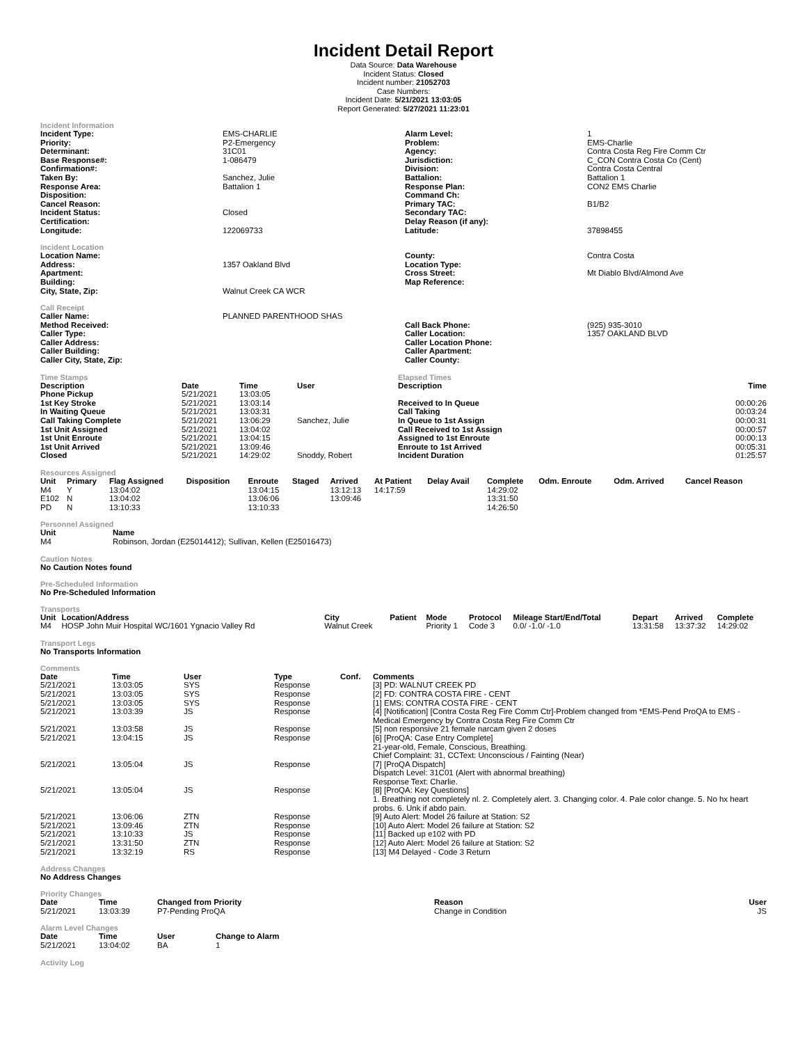Incident Detail Report
Data Source: Data Warehouse
Incident Status: Closed
Incident number: 21052703
Case Numbers:
Incident Date: 5/21/2021 13:03:05
Report Generated: 5/27/2021 11:23:01
Incident Information
| Incident Type: | EMS-CHARLIE | Alarm Level: | 1 |
| Priority: | P2-Emergency | Problem: | EMS-Charlie |
| Determinant: | 31C01 | Agency: | Contra Costa Reg Fire Comm Ctr |
| Base Response#: | 1-086479 | Jurisdiction: | C_CON Contra Costa Co (Cent) |
| Confirmation#: | | Division: | Contra Costa Central |
| Taken By: | Sanchez, Julie | Battalion: | Battalion 1 |
| Response Area: | Battalion 1 | Response Plan: | CON2 EMS Charlie |
| Disposition: | | Command Ch: | |
| Cancel Reason: | | Primary TAC: | B1/B2 |
| Incident Status: | Closed | Secondary TAC: | |
| Certification: | | Delay Reason (if any): | |
| Longitude: | 122069733 | Latitude: | 37898455 |
Incident Location
| Location Name: | | County: | Contra Costa |
| Address: | 1357 Oakland Blvd | Location Type: | |
| Apartment: | | Cross Street: | Mt Diablo Blvd/Almond Ave |
| Building: | | Map Reference: | |
| City, State, Zip: | Walnut Creek CA WCR | | |
Call Receipt
| Caller Name: | PLANNED PARENTHOOD SHAS | | |
| Method Received: | | Call Back Phone: | (925) 935-3010 |
| Caller Type: | | Caller Location: | 1357 OAKLAND BLVD |
| Caller Address: | | Caller Location Phone: | |
| Caller Building: | | Caller Apartment: | |
| Caller City, State, Zip: | | Caller County: | |
Time Stamps
| Description | Date | Time | User |
| --- | --- | --- | --- |
| Phone Pickup | 5/21/2021 | 13:03:05 | |
| 1st Key Stroke | 5/21/2021 | 13:03:14 | |
| In Waiting Queue | 5/21/2021 | 13:03:31 | |
| Call Taking Complete | 5/21/2021 | 13:06:29 | Sanchez, Julie |
| 1st Unit Assigned | 5/21/2021 | 13:04:02 | |
| 1st Unit Enroute | 5/21/2021 | 13:04:15 | |
| 1st Unit Arrived | 5/21/2021 | 13:09:46 | |
| Closed | 5/21/2021 | 14:29:02 | Snoddy, Robert |
Elapsed Times
| Description | Time |
| --- | --- |
| Received to In Queue | 00:00:26 |
| Call Taking | 00:03:24 |
| In Queue to 1st Assign | 00:00:31 |
| Call Received to 1st Assign | 00:00:57 |
| Assigned to 1st Enroute | 00:00:13 |
| Enroute to 1st Arrived | 00:05:31 |
| Incident Duration | 01:25:57 |
Resources Assigned
| Unit | Primary | Flag Assigned | Disposition | Enroute | Staged | Arrived | At Patient | Delay Avail | Complete | Odm. Enroute | Odm. Arrived | Cancel Reason |
| --- | --- | --- | --- | --- | --- | --- | --- | --- | --- | --- | --- | --- |
| M4 | Y | 13:04:02 | | 13:04:15 | | 13:12:13 | 14:17:59 | | 14:29:02 | | | |
| E102 | N | 13:04:02 | | 13:06:06 | | 13:09:46 | | | 13:31:50 | | | |
| PD | N | 13:10:33 | | 13:10:33 | | | | | 14:26:50 | | | |
Personnel Assigned
| Unit | Name |
| --- | --- |
| M4 | Robinson, Jordan (E25014412); Sullivan, Kellen (E25016473) |
Caution Notes
No Caution Notes found
Pre-Scheduled Information
No Pre-Scheduled Information
Transports
| Unit | Location/Address | City | Patient | Mode | Protocol | Mileage Start/End/Total | Depart | Arrived | Complete |
| --- | --- | --- | --- | --- | --- | --- | --- | --- | --- |
| M4 | HOSP John Muir Hospital WC/1601 Ygnacio Valley Rd | Walnut Creek | | Priority 1 | Code 3 | 0.0/ -1.0/ -1.0 | 13:31:58 | 13:37:32 | 14:29:02 |
Transport Legs
No Transports Information
Comments
| Date | Time | User | Type | Conf. | Comments |
| --- | --- | --- | --- | --- | --- |
| 5/21/2021 | 13:03:05 | SYS | Response | | [3] PD: WALNUT CREEK PD |
| 5/21/2021 | 13:03:05 | SYS | Response | | [2] FD: CONTRA COSTA FIRE - CENT |
| 5/21/2021 | 13:03:05 | SYS | Response | | [1] EMS: CONTRA COSTA FIRE - CENT |
| 5/21/2021 | 13:03:39 | JS | Response | | [4] [Notification] [Contra Costa Reg Fire Comm Ctr]-Problem changed from *EMS-Pend ProQA to EMS - Medical Emergency by Contra Costa Reg Fire Comm Ctr |
| 5/21/2021 | 13:03:58 | JS | Response | | [5] non responsive 21 female narcam given 2 doses |
| 5/21/2021 | 13:04:15 | JS | Response | | [6] [ProQA: Case Entry Complete] 21-year-old, Female, Conscious, Breathing. Chief Complaint: 31, CCText: Unconscious / Fainting (Near) |
| 5/21/2021 | 13:05:04 | JS | Response | | [7] [ProQA Dispatch] Dispatch Level: 31C01 (Alert with abnormal breathing) Response Text: Charlie. |
| 5/21/2021 | 13:05:04 | JS | Response | | [8] [ProQA: Key Questions] 1. Breathing not completely nl. 2. Completely alert. 3. Changing color. 4. Pale color change. 5. No hx heart probs. 6. Unk if abdo pain. |
| 5/21/2021 | 13:06:06 | ZTN | Response | | [9] Auto Alert: Model 26 failure at Station: S2 |
| 5/21/2021 | 13:09:46 | ZTN | Response | | [10] Auto Alert: Model 26 failure at Station: S2 |
| 5/21/2021 | 13:10:33 | JS | Response | | [11] Backed up e102 with PD |
| 5/21/2021 | 13:31:50 | ZTN | Response | | [12] Auto Alert: Model 26 failure at Station: S2 |
| 5/21/2021 | 13:32:19 | RS | Response | | [13] M4 Delayed - Code 3 Return |
Address Changes
No Address Changes
Priority Changes
| Date | Time | Changed from Priority | Reason | User |
| --- | --- | --- | --- | --- |
| 5/21/2021 | 13:03:39 | P7-Pending ProQA | Change in Condition | JS |
Alarm Level Changes
| Date | Time | User | Change to Alarm |
| --- | --- | --- | --- |
| 5/21/2021 | 13:04:02 | BA | 1 |
Activity Log